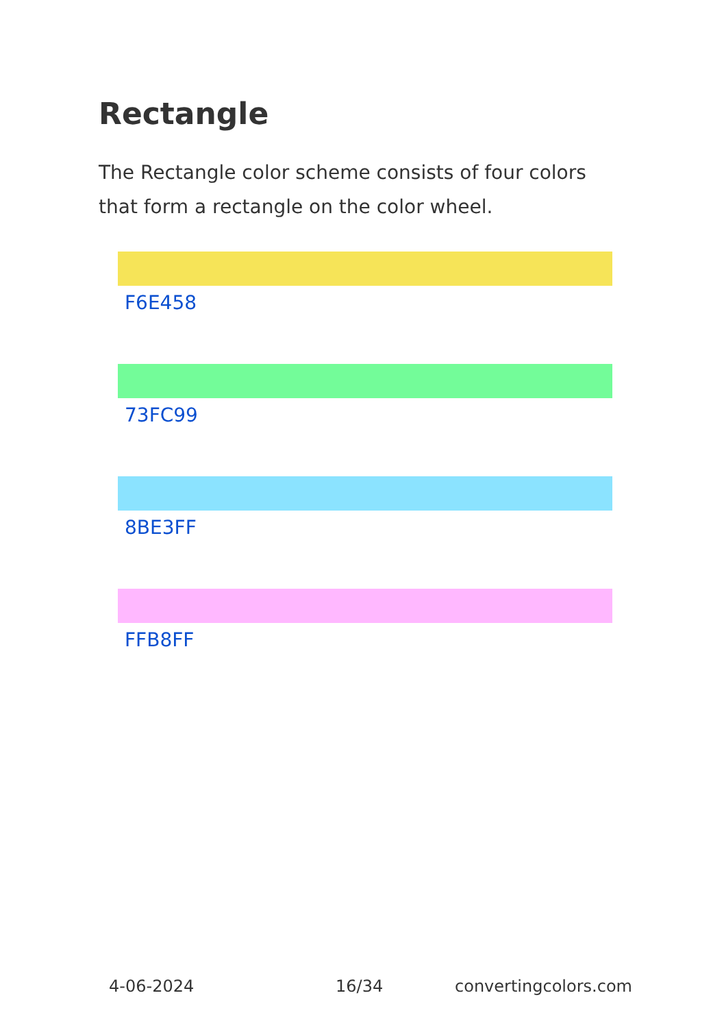Rectangle
The Rectangle color scheme consists of four colors that form a rectangle on the color wheel.
F6E458
73FC99
8BE3FF
FFB8FF
4-06-2024 16/34 convertingcolors.com